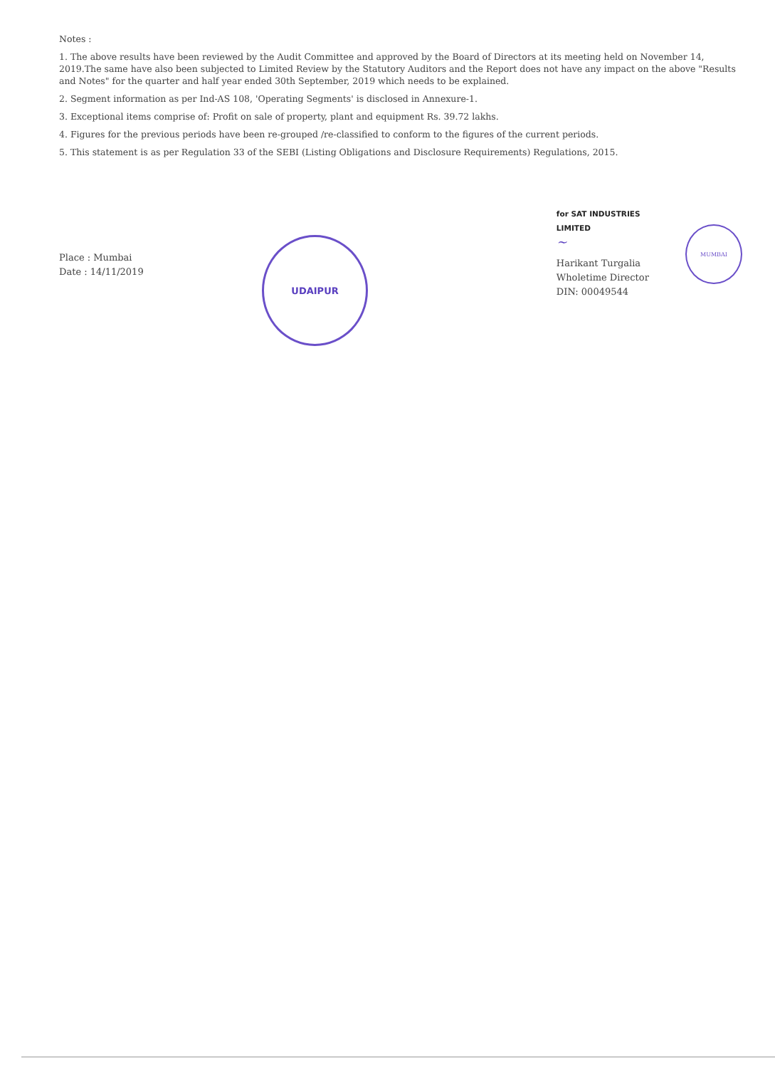Notes :
1. The above results have been reviewed by the Audit Committee and approved by the Board of Directors at its meeting held on November 14, 2019.The same have also been subjected to Limited Review by the Statutory Auditors and the Report does not have any impact on the above "Results and Notes" for the quarter and half year ended 30th September, 2019 which needs to be explained.
2. Segment information as per Ind-AS 108, 'Operating Segments' is disclosed in Annexure-1.
3. Exceptional items comprise of: Profit on sale of property, plant and equipment Rs. 39.72 lakhs.
4. Figures for the previous periods have been re-grouped /re-classified to conform to the figures of the current periods.
5. This statement is as per Regulation 33 of the SEBI (Listing Obligations and Disclosure Requirements) Regulations, 2015.
Place : Mumbai
Date : 14/11/2019
UDAIPUR
for SAT INDUSTRIES LIMITED
~
Harikant Turgalia
Wholetime Director
DIN: 00049544
MUMBAI